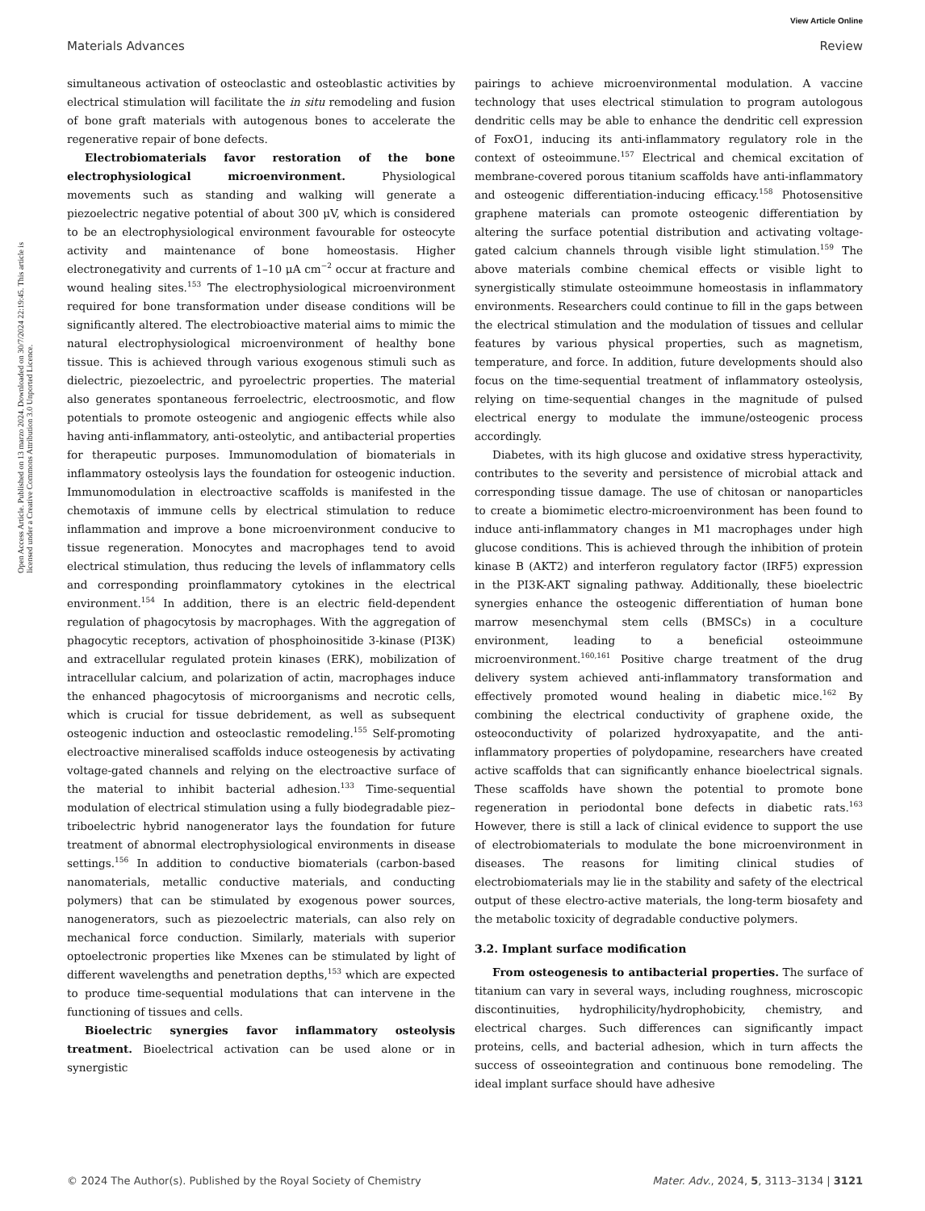View Article Online
Materials Advances Review
Open Access Article. Published on 13 marzo 2024. Downloaded on 30/7/2024 22:19:45. This article is licensed under a Creative Commons Attribution 3.0 Unported Licence.
simultaneous activation of osteoclastic and osteoblastic activities by electrical stimulation will facilitate the in situ remodeling and fusion of bone graft materials with autogenous bones to accelerate the regenerative repair of bone defects.
Electrobiomaterials favor restoration of the bone electrophysiological microenvironment. Physiological movements such as standing and walking will generate a piezoelectric negative potential of about 300 μV, which is considered to be an electrophysiological environment favourable for osteocyte activity and maintenance of bone homeostasis. Higher electronegativity and currents of 1–10 μA cm<sup>−2</sup> occur at fracture and wound healing sites.<sup>153</sup> The electrophysiological microenvironment required for bone transformation under disease conditions will be significantly altered. The electrobioactive material aims to mimic the natural electrophysiological microenvironment of healthy bone tissue. This is achieved through various exogenous stimuli such as dielectric, piezoelectric, and pyroelectric properties. The material also generates spontaneous ferroelectric, electroosmotic, and flow potentials to promote osteogenic and angiogenic effects while also having anti-inflammatory, anti-osteolytic, and antibacterial properties for therapeutic purposes. Immunomodulation of biomaterials in inflammatory osteolysis lays the foundation for osteogenic induction. Immunomodulation in electroactive scaffolds is manifested in the chemotaxis of immune cells by electrical stimulation to reduce inflammation and improve a bone microenvironment conducive to tissue regeneration. Monocytes and macrophages tend to avoid electrical stimulation, thus reducing the levels of inflammatory cells and corresponding proinflammatory cytokines in the electrical environment.<sup>154</sup> In addition, there is an electric field-dependent regulation of phagocytosis by macrophages. With the aggregation of phagocytic receptors, activation of phosphoinositide 3-kinase (PI3K) and extracellular regulated protein kinases (ERK), mobilization of intracellular calcium, and polarization of actin, macrophages induce the enhanced phagocytosis of microorganisms and necrotic cells, which is crucial for tissue debridement, as well as subsequent osteogenic induction and osteoclastic remodeling.<sup>155</sup> Self-promoting electroactive mineralised scaffolds induce osteogenesis by activating voltage-gated channels and relying on the electroactive surface of the material to inhibit bacterial adhesion.<sup>133</sup> Time-sequential modulation of electrical stimulation using a fully biodegradable piez–triboelectric hybrid nanogenerator lays the foundation for future treatment of abnormal electrophysiological environments in disease settings.<sup>156</sup> In addition to conductive biomaterials (carbon-based nanomaterials, metallic conductive materials, and conducting polymers) that can be stimulated by exogenous power sources, nanogenerators, such as piezoelectric materials, can also rely on mechanical force conduction. Similarly, materials with superior optoelectronic properties like Mxenes can be stimulated by light of different wavelengths and penetration depths,<sup>153</sup> which are expected to produce time-sequential modulations that can intervene in the functioning of tissues and cells.
Bioelectric synergies favor inflammatory osteolysis treatment. Bioelectrical activation can be used alone or in synergistic
pairings to achieve microenvironmental modulation. A vaccine technology that uses electrical stimulation to program autologous dendritic cells may be able to enhance the dendritic cell expression of FoxO1, inducing its anti-inflammatory regulatory role in the context of osteoimmune.<sup>157</sup> Electrical and chemical excitation of membrane-covered porous titanium scaffolds have anti-inflammatory and osteogenic differentiation-inducing efficacy.<sup>158</sup> Photosensitive graphene materials can promote osteogenic differentiation by altering the surface potential distribution and activating voltage-gated calcium channels through visible light stimulation.<sup>159</sup> The above materials combine chemical effects or visible light to synergistically stimulate osteoimmune homeostasis in inflammatory environments. Researchers could continue to fill in the gaps between the electrical stimulation and the modulation of tissues and cellular features by various physical properties, such as magnetism, temperature, and force. In addition, future developments should also focus on the time-sequential treatment of inflammatory osteolysis, relying on time-sequential changes in the magnitude of pulsed electrical energy to modulate the immune/osteogenic process accordingly.
Diabetes, with its high glucose and oxidative stress hyperactivity, contributes to the severity and persistence of microbial attack and corresponding tissue damage. The use of chitosan or nanoparticles to create a biomimetic electro-microenvironment has been found to induce anti-inflammatory changes in M1 macrophages under high glucose conditions. This is achieved through the inhibition of protein kinase B (AKT2) and interferon regulatory factor (IRF5) expression in the PI3K-AKT signaling pathway. Additionally, these bioelectric synergies enhance the osteogenic differentiation of human bone marrow mesenchymal stem cells (BMSCs) in a coculture environment, leading to a beneficial osteoimmune microenvironment.<sup>160,161</sup> Positive charge treatment of the drug delivery system achieved anti-inflammatory transformation and effectively promoted wound healing in diabetic mice.<sup>162</sup> By combining the electrical conductivity of graphene oxide, the osteoconductivity of polarized hydroxyapatite, and the anti-inflammatory properties of polydopamine, researchers have created active scaffolds that can significantly enhance bioelectrical signals. These scaffolds have shown the potential to promote bone regeneration in periodontal bone defects in diabetic rats.<sup>163</sup> However, there is still a lack of clinical evidence to support the use of electrobiomaterials to modulate the bone microenvironment in diseases. The reasons for limiting clinical studies of electrobiomaterials may lie in the stability and safety of the electrical output of these electro-active materials, the long-term biosafety and the metabolic toxicity of degradable conductive polymers.
3.2. Implant surface modification
From osteogenesis to antibacterial properties. The surface of titanium can vary in several ways, including roughness, microscopic discontinuities, hydrophilicity/hydrophobicity, chemistry, and electrical charges. Such differences can significantly impact proteins, cells, and bacterial adhesion, which in turn affects the success of osseointegration and continuous bone remodeling. The ideal implant surface should have adhesive
© 2024 The Author(s). Published by the Royal Society of Chemistry Mater. Adv., 2024, 5, 3113–3134 | 3121